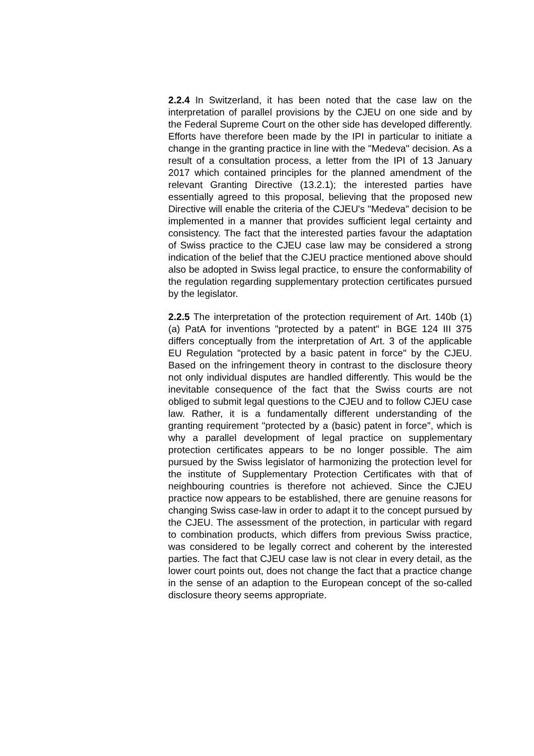2.2.4 In Switzerland, it has been noted that the case law on the interpretation of parallel provisions by the CJEU on one side and by the Federal Supreme Court on the other side has developed differently. Efforts have therefore been made by the IPI in particular to initiate a change in the granting practice in line with the "Medeva" decision. As a result of a consultation process, a letter from the IPI of 13 January 2017 which contained principles for the planned amendment of the relevant Granting Directive (13.2.1); the interested parties have essentially agreed to this proposal, believing that the proposed new Directive will enable the criteria of the CJEU's "Medeva" decision to be implemented in a manner that provides sufficient legal certainty and consistency. The fact that the interested parties favour the adaptation of Swiss practice to the CJEU case law may be considered a strong indication of the belief that the CJEU practice mentioned above should also be adopted in Swiss legal practice, to ensure the conformability of the regulation regarding supplementary protection certificates pursued by the legislator.
2.2.5 The interpretation of the protection requirement of Art. 140b (1)(a) PatA for inventions "protected by a patent" in BGE 124 III 375 differs conceptually from the interpretation of Art. 3 of the applicable EU Regulation "protected by a basic patent in force" by the CJEU. Based on the infringement theory in contrast to the disclosure theory not only individual disputes are handled differently. This would be the inevitable consequence of the fact that the Swiss courts are not obliged to submit legal questions to the CJEU and to follow CJEU case law. Rather, it is a fundamentally different understanding of the granting requirement "protected by a (basic) patent in force", which is why a parallel development of legal practice on supplementary protection certificates appears to be no longer possible. The aim pursued by the Swiss legislator of harmonizing the protection level for the institute of Supplementary Protection Certificates with that of neighbouring countries is therefore not achieved. Since the CJEU practice now appears to be established, there are genuine reasons for changing Swiss case-law in order to adapt it to the concept pursued by the CJEU. The assessment of the protection, in particular with regard to combination products, which differs from previous Swiss practice, was considered to be legally correct and coherent by the interested parties. The fact that CJEU case law is not clear in every detail, as the lower court points out, does not change the fact that a practice change in the sense of an adaption to the European concept of the so-called disclosure theory seems appropriate.